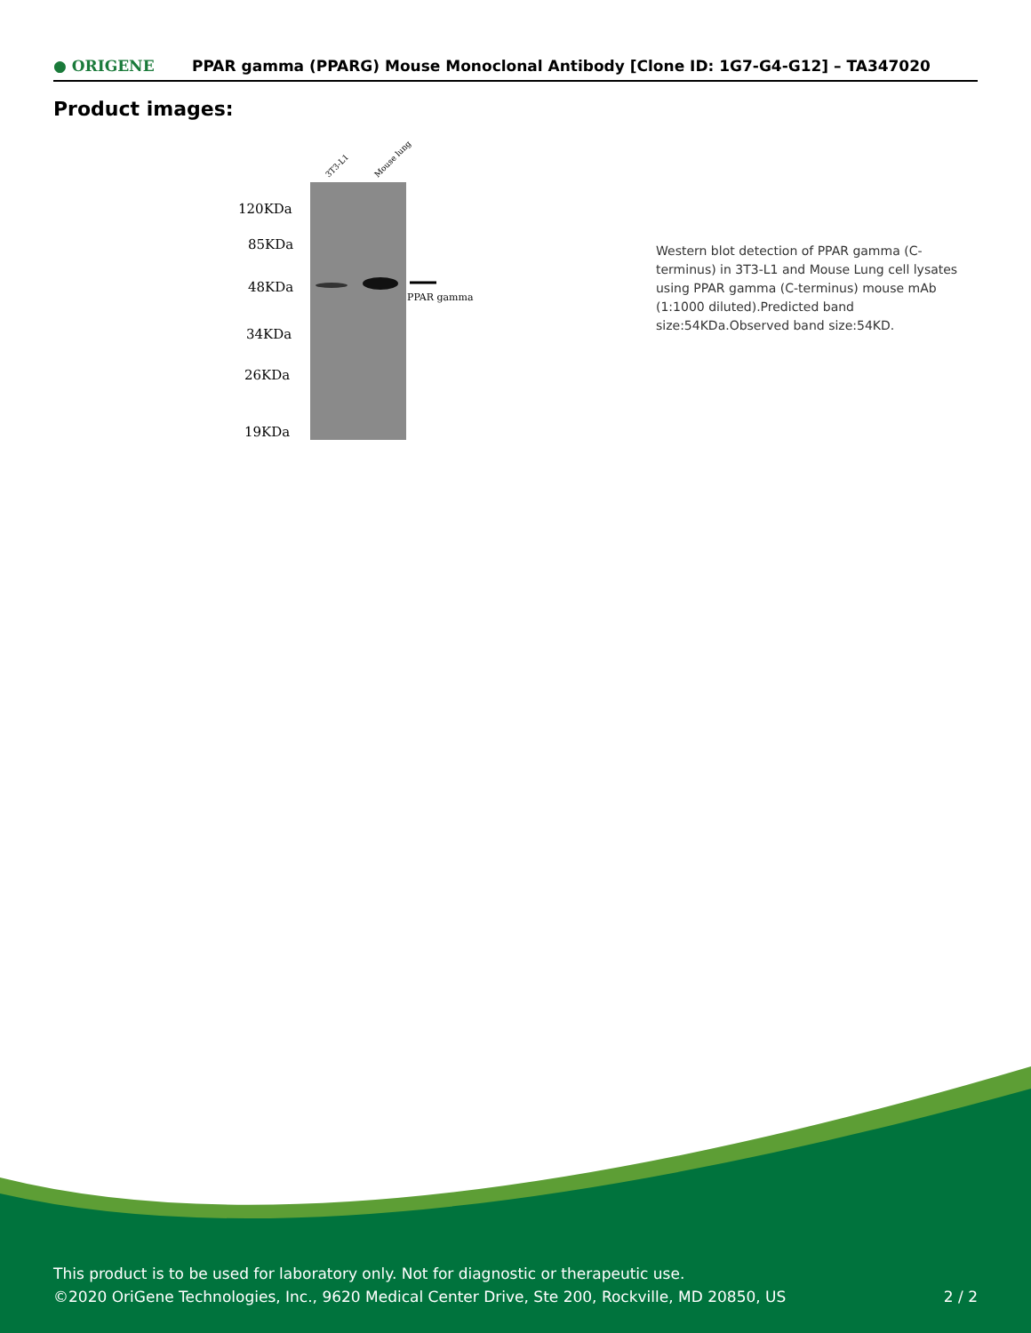● ORIGENE
PPAR gamma (PPARG) Mouse Monoclonal Antibody [Clone ID: 1G7-G4-G12] – TA347020
Product images:
3T3-L1
Mouse lung
120KDa
85KDa
48KDa
34KDa
26KDa
19KDa
PPAR gamma
Western blot detection of PPAR gamma (C-terminus) in 3T3-L1 and Mouse Lung cell lysates using PPAR gamma (C-terminus) mouse mAb (1:1000 diluted).Predicted band size:54KDa.Observed band size:54KD.
This product is to be used for laboratory only. Not for diagnostic or therapeutic use.
©2020 OriGene Technologies, Inc., 9620 Medical Center Drive, Ste 200, Rockville, MD 20850, US
2 / 2